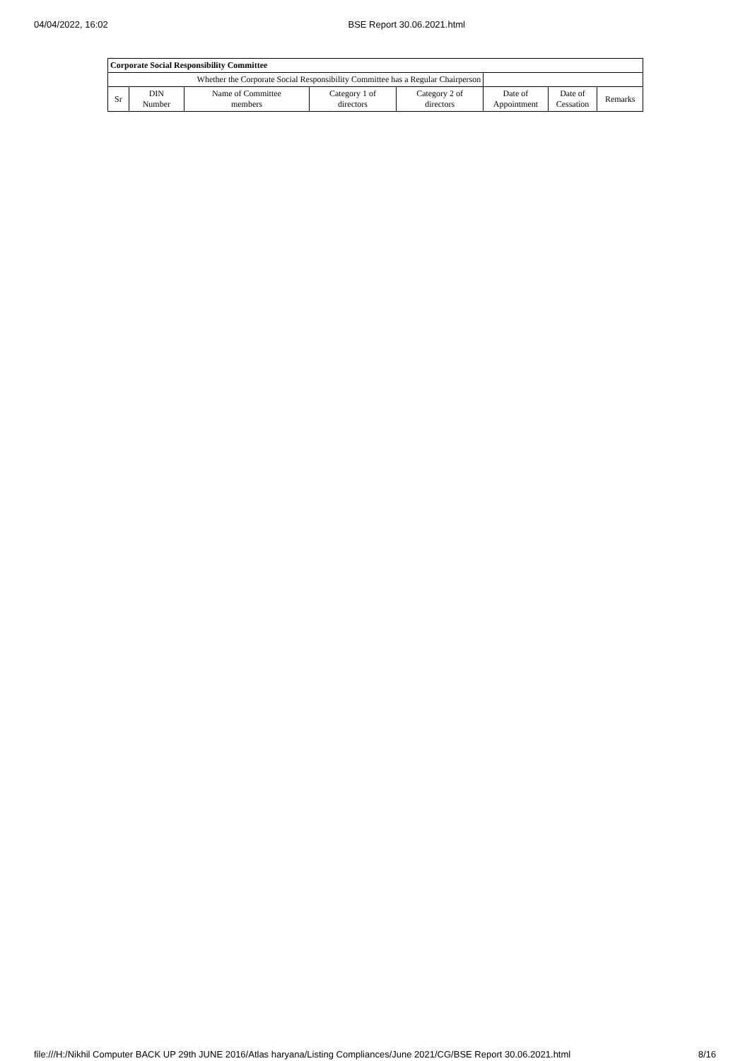04/04/2022, 16:02 BSE Report 30.06.2021.html
| Corporate Social Responsibility Committee | | | | | | | |
| --- | --- | --- | --- | --- | --- | --- | --- |
| Whether the Corporate Social Responsibility Committee has a Regular Chairperson | | | | | | | |
| Sr | DIN Number | Name of Committee members | Category 1 of directors | Category 2 of directors | Date of Appointment | Date of Cessation | Remarks |
file:///H:/Nikhil Computer BACK UP 29th JUNE 2016/Atlas haryana/Listing Compliances/June 2021/CG/BSE Report 30.06.2021.html 8/16